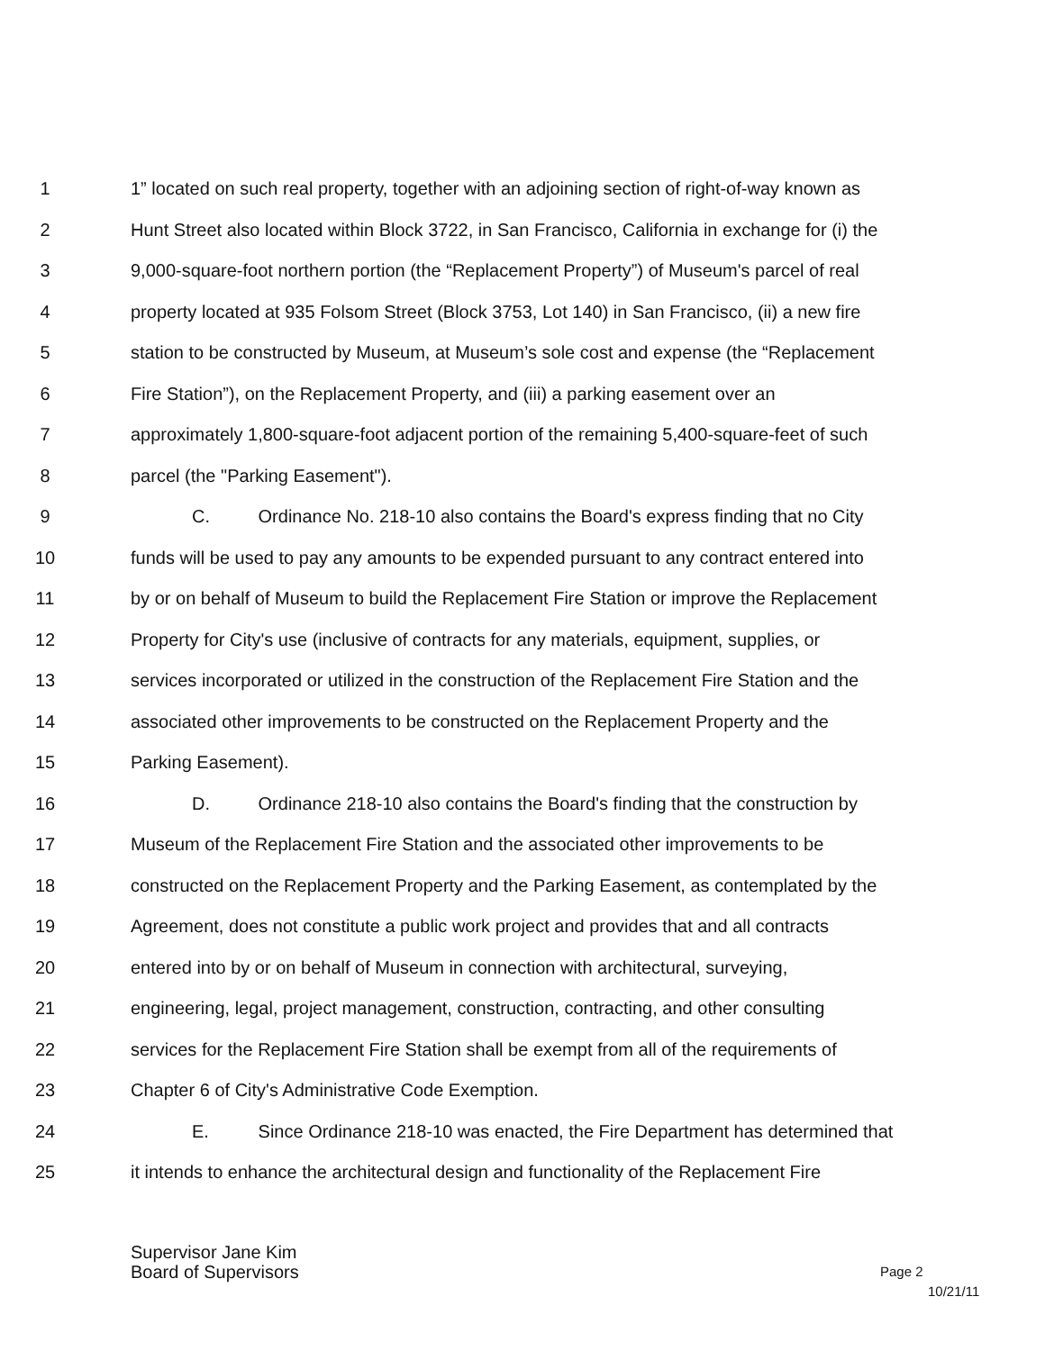1 1” located on such real property, together with an adjoining section of right-of-way known as
2 Hunt Street also located within Block 3722, in San Francisco, California in exchange for (i) the
3 9,000-square-foot northern portion (the “Replacement Property”) of Museum's parcel of real
4 property located at 935 Folsom Street (Block 3753, Lot 140) in San Francisco, (ii) a new fire
5 station to be constructed by Museum, at Museum’s sole cost and expense (the “Replacement
6 Fire Station”), on the Replacement Property, and (iii) a parking easement over an
7 approximately 1,800-square-foot adjacent portion of the remaining 5,400-square-feet of such
8 parcel (the "Parking Easement").
9 C. Ordinance No. 218-10 also contains the Board's express finding that no City
10 funds will be used to pay any amounts to be expended pursuant to any contract entered into
11 by or on behalf of Museum to build the Replacement Fire Station or improve the Replacement
12 Property for City's use (inclusive of contracts for any materials, equipment, supplies, or
13 services incorporated or utilized in the construction of the Replacement Fire Station and the
14 associated other improvements to be constructed on the Replacement Property and the
15 Parking Easement).
16 D. Ordinance 218-10 also contains the Board's finding that the construction by
17 Museum of the Replacement Fire Station and the associated other improvements to be
18 constructed on the Replacement Property and the Parking Easement, as contemplated by the
19 Agreement, does not constitute a public work project and provides that and all contracts
20 entered into by or on behalf of Museum in connection with architectural, surveying,
21 engineering, legal, project management, construction, contracting, and other consulting
22 services for the Replacement Fire Station shall be exempt from all of the requirements of
23 Chapter 6 of City's Administrative Code Exemption.
24 E. Since Ordinance 218-10 was enacted, the Fire Department has determined that
25 it intends to enhance the architectural design and functionality of the Replacement Fire
Supervisor Jane Kim
Board of Supervisors
Page 2
10/21/11